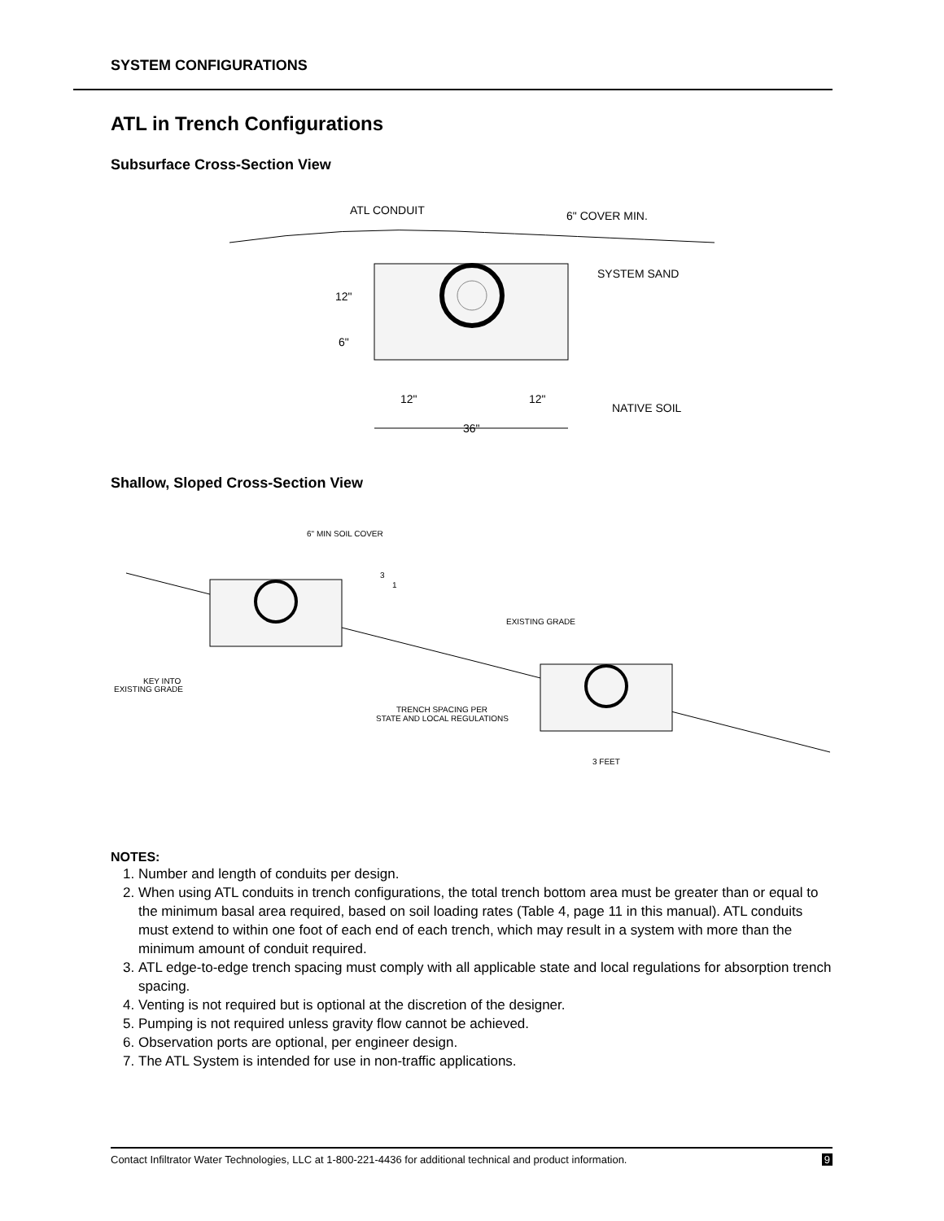SYSTEM CONFIGURATIONS
ATL in Trench Configurations
Subsurface Cross-Section View
ATL CONDUIT
6" COVER MIN.
SYSTEM SAND
NATIVE SOIL
12"
6"
12"
12"
36"
Shallow, Sloped Cross-Section View
6" MIN SOIL COVER
EXISTING GRADE
KEY INTO
EXISTING GRADE
TRENCH SPACING PER
STATE AND LOCAL REGULATIONS
3 FEET
3
1
NOTES:
1. Number and length of conduits per design.
2. When using ATL conduits in trench configurations, the total trench bottom area must be greater than or equal to the minimum basal area required, based on soil loading rates (Table 4, page 11 in this manual). ATL conduits must extend to within one foot of each end of each trench, which may result in a system with more than the minimum amount of conduit required.
3. ATL edge-to-edge trench spacing must comply with all applicable state and local regulations for absorption trench spacing.
4. Venting is not required but is optional at the discretion of the designer.
5. Pumping is not required unless gravity flow cannot be achieved.
6. Observation ports are optional, per engineer design.
7. The ATL System is intended for use in non-traffic applications.
Contact Infiltrator Water Technologies, LLC at 1-800-221-4436 for additional technical and product information. 9